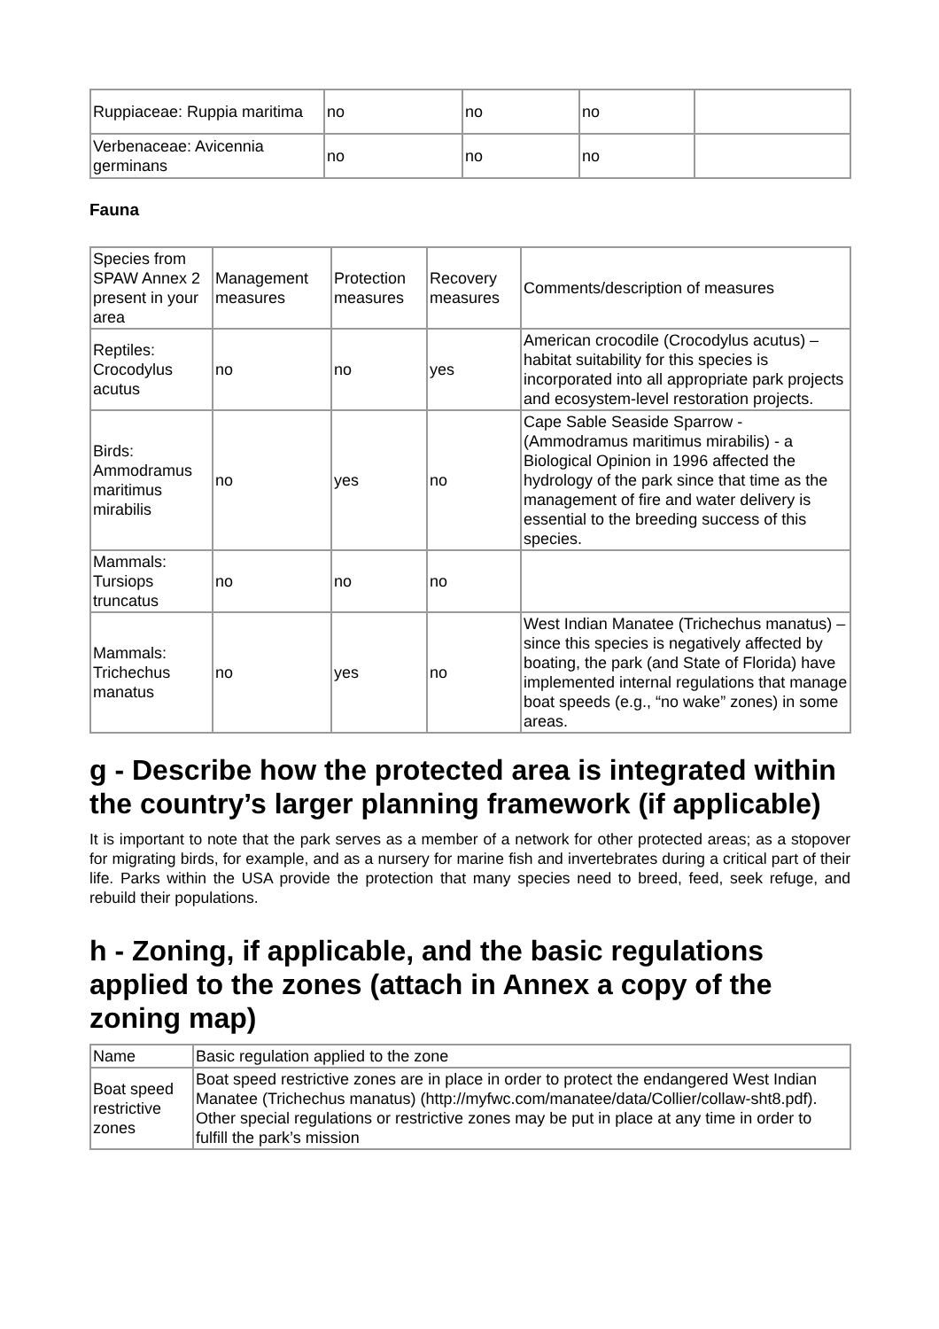| Ruppiaceae: Ruppia maritima | no | no | no | |
| Verbenaceae: Avicennia germinans | no | no | no | |
Fauna
| Species from SPAW Annex 2 present in your area | Management measures | Protection measures | Recovery measures | Comments/description of measures |
| --- | --- | --- | --- | --- |
| Reptiles: Crocodylus acutus | no | no | yes | American crocodile (Crocodylus acutus) – habitat suitability for this species is incorporated into all appropriate park projects and ecosystem-level restoration projects. |
| Birds: Ammodramus maritimus mirabilis | no | yes | no | Cape Sable Seaside Sparrow - (Ammodramus maritimus mirabilis) - a Biological Opinion in 1996 affected the hydrology of the park since that time as the management of fire and water delivery is essential to the breeding success of this species. |
| Mammals: Tursiops truncatus | no | no | no | |
| Mammals: Trichechus manatus | no | yes | no | West Indian Manatee (Trichechus manatus) – since this species is negatively affected by boating, the park (and State of Florida) have implemented internal regulations that manage boat speeds (e.g., “no wake” zones) in some areas. |
g - Describe how the protected area is integrated within the country’s larger planning framework (if applicable)
It is important to note that the park serves as a member of a network for other protected areas; as a stopover for migrating birds, for example, and as a nursery for marine fish and invertebrates during a critical part of their life. Parks within the USA provide the protection that many species need to breed, feed, seek refuge, and rebuild their populations.
h - Zoning, if applicable, and the basic regulations applied to the zones (attach in Annex a copy of the zoning map)
| Name | Basic regulation applied to the zone |
| --- | --- |
| Boat speed restrictive zones | Boat speed restrictive zones are in place in order to protect the endangered West Indian Manatee (Trichechus manatus) (http://myfwc.com/manatee/data/Collier/collaw-sht8.pdf). Other special regulations or restrictive zones may be put in place at any time in order to fulfill the park’s mission |